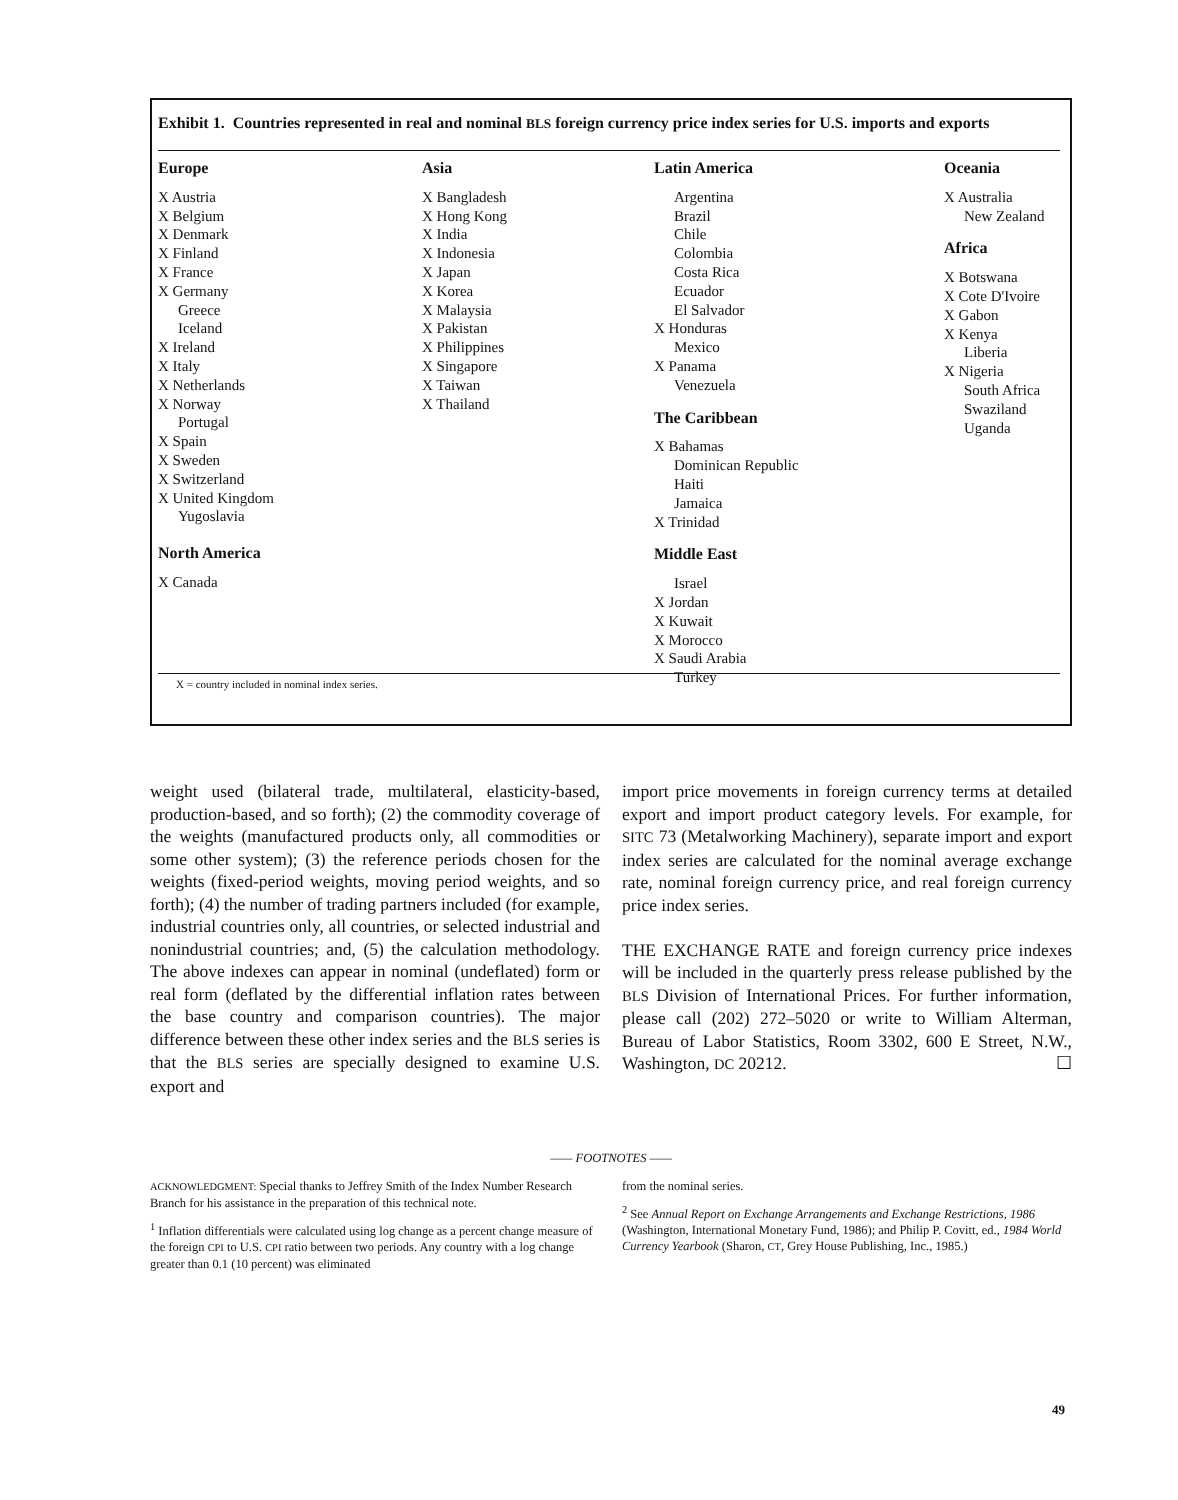Exhibit 1. Countries represented in real and nominal BLS foreign currency price index series for U.S. imports and exports
Europe
X Austria
X Belgium
X Denmark
X Finland
X France
X Germany
Greece
Iceland
X Ireland
X Italy
X Netherlands
X Norway
Portugal
X Spain
X Sweden
X Switzerland
X United Kingdom
Yugoslavia
North America
X Canada
Asia
X Bangladesh
X Hong Kong
X India
X Indonesia
X Japan
X Korea
X Malaysia
X Pakistan
X Philippines
X Singapore
X Taiwan
X Thailand
Latin America
Argentina
Brazil
Chile
Colombia
Costa Rica
Ecuador
El Salvador
X Honduras
Mexico
X Panama
Venezuela
The Caribbean
X Bahamas
Dominican Republic
Haiti
Jamaica
X Trinidad
Middle East
Israel
X Jordan
X Kuwait
X Morocco
X Saudi Arabia
Turkey
Oceania
X Australia
New Zealand
Africa
X Botswana
X Cote D'Ivoire
X Gabon
X Kenya
Liberia
X Nigeria
South Africa
Swaziland
Uganda
X = country included in nominal index series.
weight used (bilateral trade, multilateral, elasticity-based, production-based, and so forth); (2) the commodity coverage of the weights (manufactured products only, all commodities or some other system); (3) the reference periods chosen for the weights (fixed-period weights, moving period weights, and so forth); (4) the number of trading partners included (for example, industrial countries only, all countries, or selected industrial and nonindustrial countries; and, (5) the calculation methodology. The above indexes can appear in nominal (undeflated) form or real form (deflated by the differential inflation rates between the base country and comparison countries). The major difference between these other index series and the BLS series is that the BLS series are specially designed to examine U.S. export and
import price movements in foreign currency terms at detailed export and import product category levels. For example, for SITC 73 (Metalworking Machinery), separate import and export index series are calculated for the nominal average exchange rate, nominal foreign currency price, and real foreign currency price index series.
THE EXCHANGE RATE and foreign currency price indexes will be included in the quarterly press release published by the BLS Division of International Prices. For further information, please call (202) 272–5020 or write to William Alterman, Bureau of Labor Statistics, Room 3302, 600 E Street, N.W., Washington, DC 20212. ☐
—— FOOTNOTES ——
ACKNOWLEDGMENT: Special thanks to Jeffrey Smith of the Index Number Research Branch for his assistance in the preparation of this technical note.
<sup>1</sup> Inflation differentials were calculated using log change as a percent change measure of the foreign CPI to U.S. CPI ratio between two periods. Any country with a log change greater than 0.1 (10 percent) was eliminated
from the nominal series.
<sup>2</sup> See Annual Report on Exchange Arrangements and Exchange Restrictions, 1986 (Washington, International Monetary Fund, 1986); and Philip P. Covitt, ed., 1984 World Currency Yearbook (Sharon, CT, Grey House Publishing, Inc., 1985.)
49